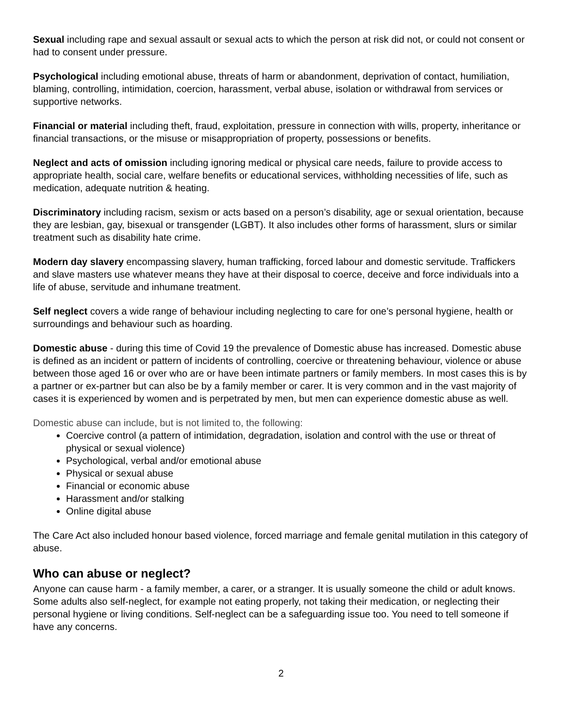Sexual including rape and sexual assault or sexual acts to which the person at risk did not, or could not consent or had to consent under pressure.
Psychological including emotional abuse, threats of harm or abandonment, deprivation of contact, humiliation, blaming, controlling, intimidation, coercion, harassment, verbal abuse, isolation or withdrawal from services or supportive networks.
Financial or material including theft, fraud, exploitation, pressure in connection with wills, property, inheritance or financial transactions, or the misuse or misappropriation of property, possessions or benefits.
Neglect and acts of omission including ignoring medical or physical care needs, failure to provide access to appropriate health, social care, welfare benefits or educational services, withholding necessities of life, such as medication, adequate nutrition & heating.
Discriminatory including racism, sexism or acts based on a person’s disability, age or sexual orientation, because they are lesbian, gay, bisexual or transgender (LGBT). It also includes other forms of harassment, slurs or similar treatment such as disability hate crime.
Modern day slavery encompassing slavery, human trafficking, forced labour and domestic servitude. Traffickers and slave masters use whatever means they have at their disposal to coerce, deceive and force individuals into a life of abuse, servitude and inhumane treatment.
Self neglect covers a wide range of behaviour including neglecting to care for one’s personal hygiene, health or surroundings and behaviour such as hoarding.
Domestic abuse - during this time of Covid 19 the prevalence of Domestic abuse has increased. Domestic abuse is defined as an incident or pattern of incidents of controlling, coercive or threatening behaviour, violence or abuse between those aged 16 or over who are or have been intimate partners or family members. In most cases this is by a partner or ex-partner but can also be by a family member or carer. It is very common and in the vast majority of cases it is experienced by women and is perpetrated by men, but men can experience domestic abuse as well.
Domestic abuse can include, but is not limited to, the following:
Coercive control (a pattern of intimidation, degradation, isolation and control with the use or threat of physical or sexual violence)
Psychological, verbal and/or emotional abuse
Physical or sexual abuse
Financial or economic abuse
Harassment and/or stalking
Online digital abuse
The Care Act also included honour based violence, forced marriage and female genital mutilation in this category of abuse.
Who can abuse or neglect?
Anyone can cause harm - a family member, a carer, or a stranger. It is usually someone the child or adult knows. Some adults also self-neglect, for example not eating properly, not taking their medication, or neglecting their personal hygiene or living conditions. Self-neglect can be a safeguarding issue too. You need to tell someone if have any concerns.
2